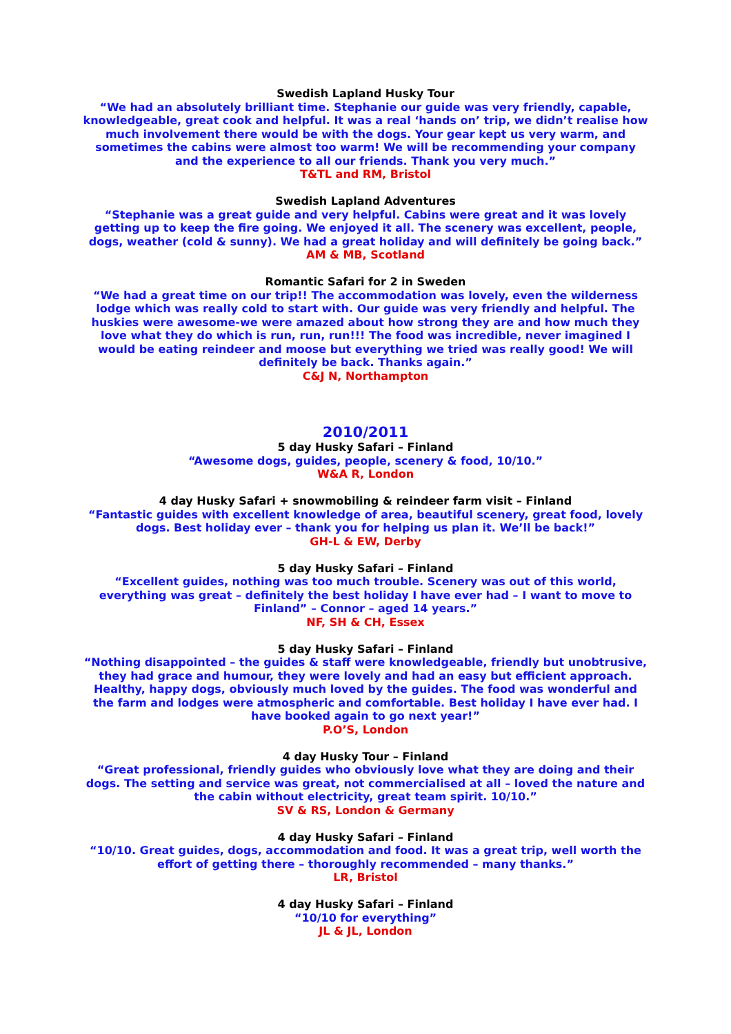Swedish Lapland Husky Tour
“We had an absolutely brilliant time. Stephanie our guide was very friendly, capable, knowledgeable, great cook and helpful. It was a real ‘hands on’ trip, we didn’t realise how much involvement there would be with the dogs. Your gear kept us very warm, and sometimes the cabins were almost too warm! We will be recommending your company and the experience to all our friends. Thank you very much.”
T&TL and RM, Bristol
Swedish Lapland Adventures
“Stephanie was a great guide and very helpful. Cabins were great and it was lovely getting up to keep the fire going. We enjoyed it all. The scenery was excellent, people, dogs, weather (cold & sunny). We had a great holiday and will definitely be going back.”
AM & MB, Scotland
Romantic Safari for 2 in Sweden
“We had a great time on our trip!! The accommodation was lovely, even the wilderness lodge which was really cold to start with. Our guide was very friendly and helpful. The huskies were awesome-we were amazed about how strong they are and how much they love what they do which is run, run, run!!! The food was incredible, never imagined I would be eating reindeer and moose but everything we tried was really good! We will definitely be back. Thanks again.”
C&J N, Northampton
2010/2011
5 day Husky Safari – Finland
“Awesome dogs, guides, people, scenery & food, 10/10.”
W&A R, London
4 day Husky Safari + snowmobiling & reindeer farm visit – Finland
“Fantastic guides with excellent knowledge of area, beautiful scenery, great food, lovely dogs. Best holiday ever – thank you for helping us plan it. We’ll be back!”
GH-L & EW, Derby
5 day Husky Safari – Finland
“Excellent guides, nothing was too much trouble. Scenery was out of this world, everything was great – definitely the best holiday I have ever had – I want to move to Finland” – Connor – aged 14 years.”
NF, SH & CH, Essex
5 day Husky Safari – Finland
“Nothing disappointed – the guides & staff were knowledgeable, friendly but unobtrusive, they had grace and humour, they were lovely and had an easy but efficient approach. Healthy, happy dogs, obviously much loved by the guides. The food was wonderful and the farm and lodges were atmospheric and comfortable. Best holiday I have ever had. I have booked again to go next year!”
P.O’S, London
4 day Husky Tour – Finland
“Great professional, friendly guides who obviously love what they are doing and their dogs. The setting and service was great, not commercialised at all – loved the nature and the cabin without electricity, great team spirit. 10/10.”
SV & RS, London & Germany
4 day Husky Safari – Finland
“10/10. Great guides, dogs, accommodation and food. It was a great trip, well worth the effort of getting there – thoroughly recommended – many thanks.”
LR, Bristol
4 day Husky Safari – Finland
“10/10 for everything”
JL & JL, London